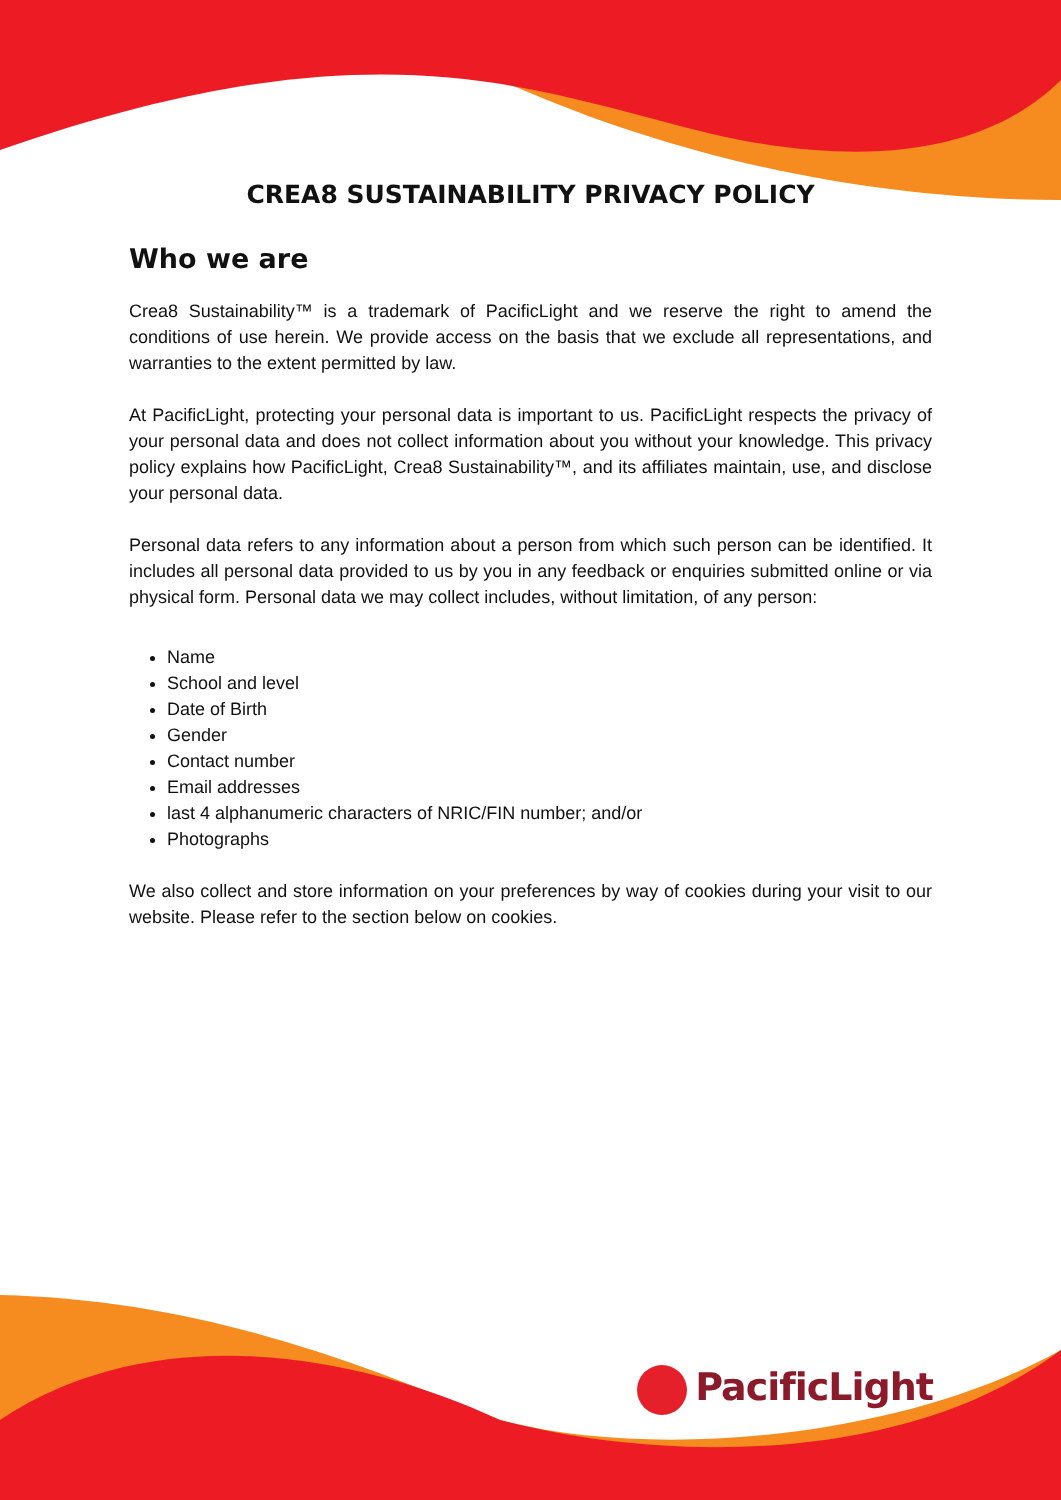CREA8 SUSTAINABILITY PRIVACY POLICY
Who we are
Crea8 Sustainability™ is a trademark of PacificLight and we reserve the right to amend the conditions of use herein. We provide access on the basis that we exclude all representations, and warranties to the extent permitted by law.
At PacificLight, protecting your personal data is important to us. PacificLight respects the privacy of your personal data and does not collect information about you without your knowledge. This privacy policy explains how PacificLight, Crea8 Sustainability™, and its affiliates maintain, use, and disclose your personal data.
Personal data refers to any information about a person from which such person can be identified. It includes all personal data provided to us by you in any feedback or enquiries submitted online or via physical form. Personal data we may collect includes, without limitation, of any person:
Name
School and level
Date of Birth
Gender
Contact number
Email addresses
last 4 alphanumeric characters of NRIC/FIN number; and/or
Photographs
We also collect and store information on your preferences by way of cookies during your visit to our website. Please refer to the section below on cookies.
PacificLight